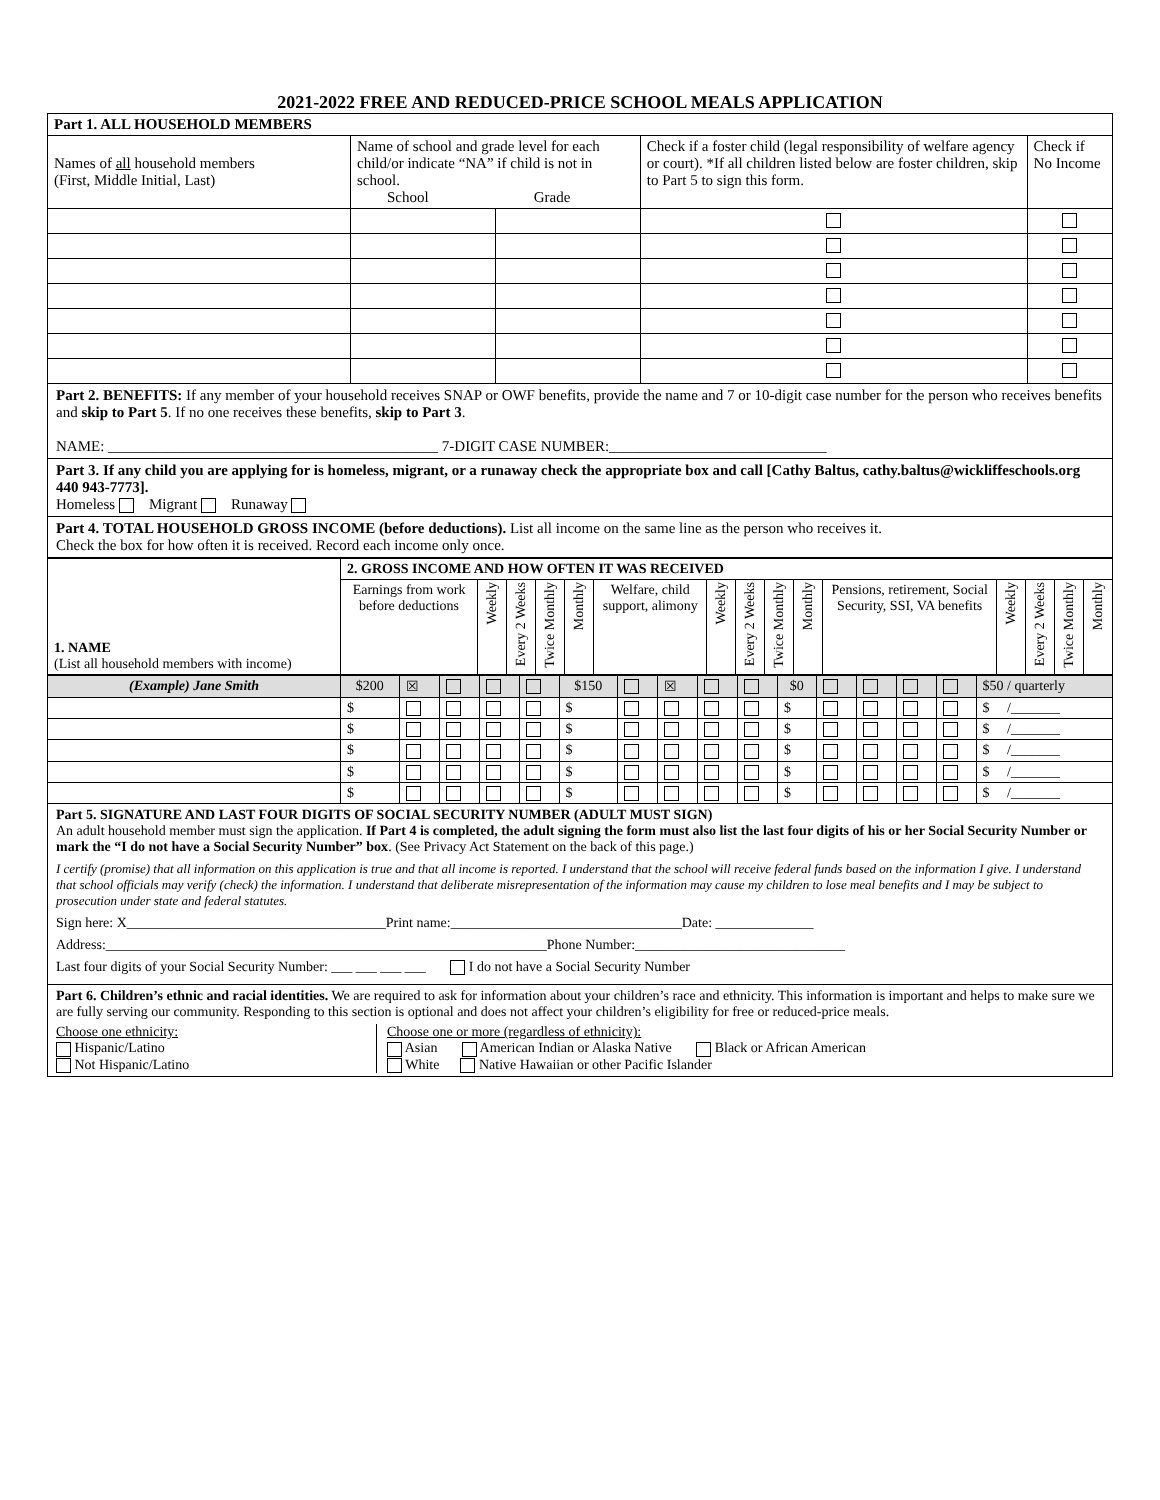2021-2022 FREE AND REDUCED-PRICE SCHOOL MEALS APPLICATION
| Part 1. ALL HOUSEHOLD MEMBERS | | | | |
| --- | --- | --- | --- | --- |
| Names of all household members (First, Middle Initial, Last) | Name of school and grade level for each child/or indicate “NA” if child is not in school. School Grade | | Check if a foster child (legal responsibility of welfare agency or court). *If all children listed below are foster children, skip to Part 5 to sign this form. | Check if No Income |
Part 2. BENEFITS: If any member of your household receives SNAP or OWF benefits, provide the name and 7 or 10-digit case number for the person who receives benefits and skip to Part 5. If no one receives these benefits, skip to Part 3.
NAME: ____________________________________________ 7-DIGIT CASE NUMBER:_____________________________
Part 3. If any child you are applying for is homeless, migrant, or a runaway check the appropriate box and call [Cathy Baltus, cathy.baltus@wickliffeschools.org 440 943-7773].
Homeless Migrant Runaway
Part 4. TOTAL HOUSEHOLD GROSS INCOME (before deductions). List all income on the same line as the person who receives it.
Check the box for how often it is received. Record each income only once.
| 1. NAME (List all household members with income) | 2. GROSS INCOME AND HOW OFTEN IT WAS RECEIVED | | | | | | | | | | | | | | |
| | Earnings from work before deductions | Weekly | Every 2 Weeks | Twice Monthly | Monthly | Welfare, child support, alimony | Weekly | Every 2 Weeks | Twice Monthly | Monthly | Pensions, retirement, Social Security, SSI, VA benefits | Weekly | Every 2 Weeks | Twice Monthly | Monthly |
| (Example) Jane Smith | $200 | ☒ | | | | $150 | | ☒ | | | $0 | | | | | $50 / quarterly |
| | $ | | | | | $ | | | | | $ | | | | | $ /_______ |
| | $ | | | | | $ | | | | | $ | | | | | $ /_______ |
| | $ | | | | | $ | | | | | $ | | | | | $ /_______ |
| | $ | | | | | $ | | | | | $ | | | | | $ /_______ |
| | $ | | | | | $ | | | | | $ | | | | | $ /_______ |
Part 5. SIGNATURE AND LAST FOUR DIGITS OF SOCIAL SECURITY NUMBER (ADULT MUST SIGN)
An adult household member must sign the application. If Part 4 is completed, the adult signing the form must also list the last four digits of his or her Social Security Number or mark the “I do not have a Social Security Number” box. (See Privacy Act Statement on the back of this page.)
I certify (promise) that all information on this application is true and that all income is reported. I understand that the school will receive federal funds based on the information I give. I understand that school officials may verify (check) the information. I understand that deliberate misrepresentation of the information may cause my children to lose meal benefits and I may be subject to prosecution under state and federal statutes.
Sign here: X_____________________________________Print name:_________________________________Date: ______________
Address:_______________________________________________________________Phone Number:______________________________
Last four digits of your Social Security Number: ___ ___ ___ ___ I do not have a Social Security Number
Part 6. Children’s ethnic and racial identities. We are required to ask for information about your children’s race and ethnicity. This information is important and helps to make sure we are fully serving our community. Responding to this section is optional and does not affect your children’s eligibility for free or reduced-price meals.
Choose one ethnicity:
Hispanic/Latino
Not Hispanic/Latino
Choose one or more (regardless of ethnicity):
Asian American Indian or Alaska Native Black or African American
White Native Hawaiian or other Pacific Islander